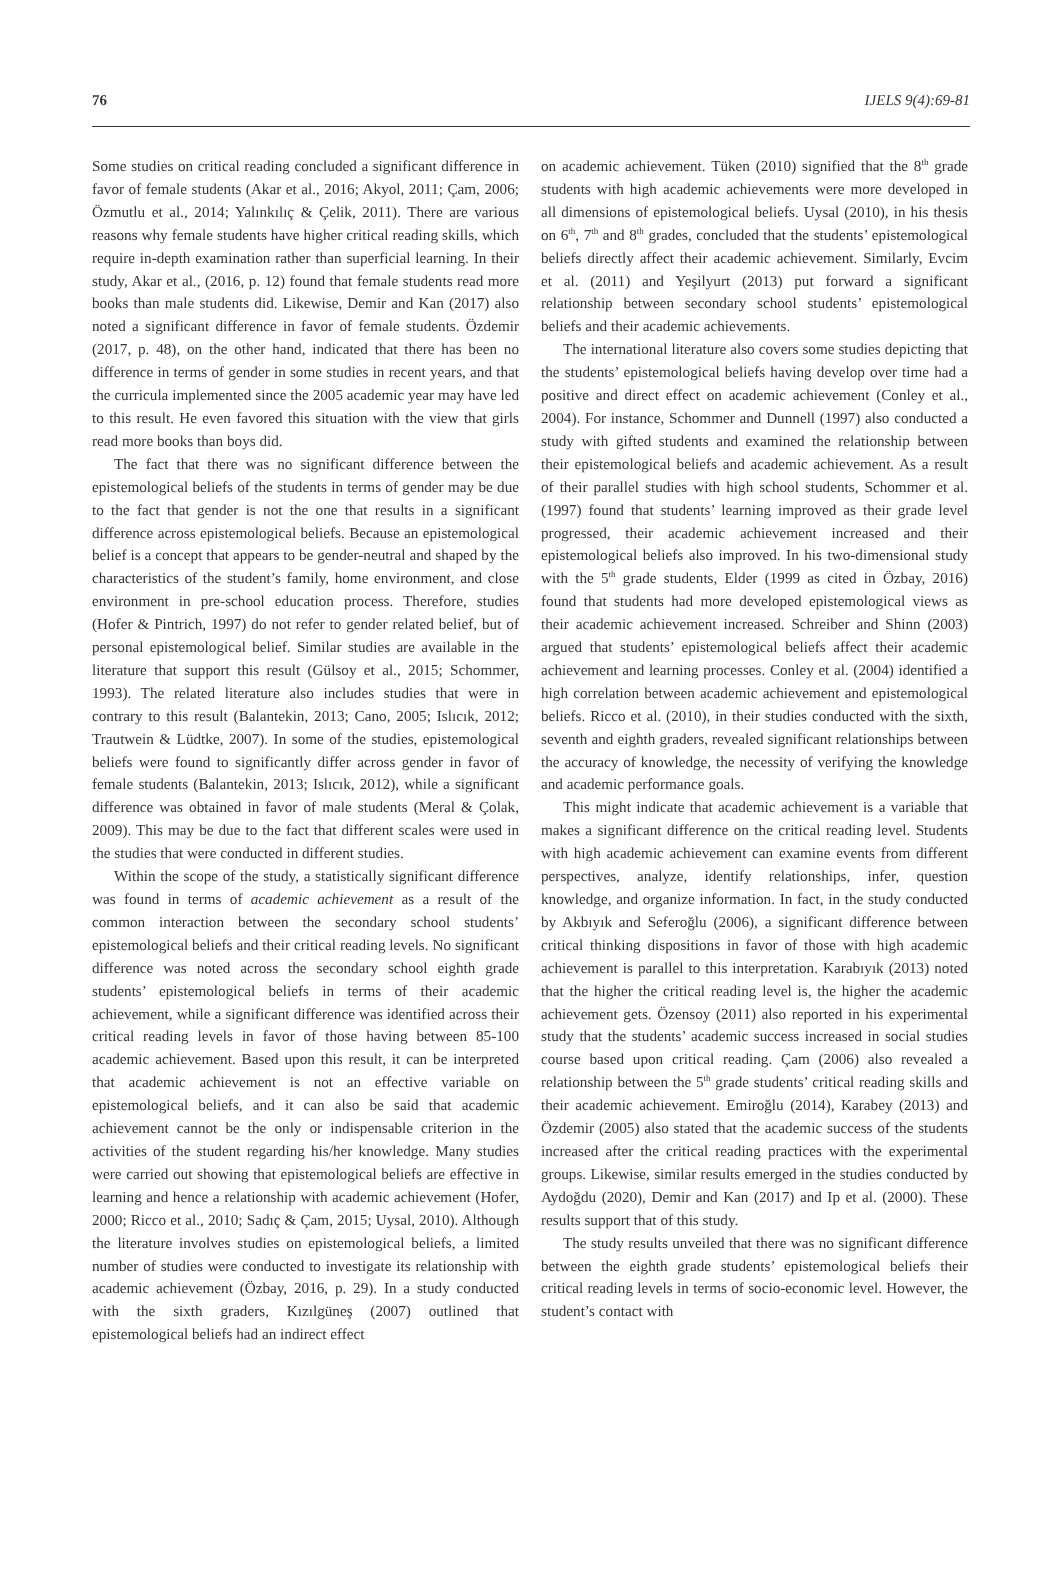76 IJELS 9(4):69-81
Some studies on critical reading concluded a significant difference in favor of female students (Akar et al., 2016; Akyol, 2011; Çam, 2006; Özmutlu et al., 2014; Yalınkılıç & Çelik, 2011). There are various reasons why female students have higher critical reading skills, which require in-depth examination rather than superficial learning. In their study, Akar et al., (2016, p. 12) found that female students read more books than male students did. Likewise, Demir and Kan (2017) also noted a significant difference in favor of female students. Özdemir (2017, p. 48), on the other hand, indicated that there has been no difference in terms of gender in some studies in recent years, and that the curricula implemented since the 2005 academic year may have led to this result. He even favored this situation with the view that girls read more books than boys did.
The fact that there was no significant difference between the epistemological beliefs of the students in terms of gender may be due to the fact that gender is not the one that results in a significant difference across epistemological beliefs. Because an epistemological belief is a concept that appears to be gender-neutral and shaped by the characteristics of the student’s family, home environment, and close environment in pre-school education process. Therefore, studies (Hofer & Pintrich, 1997) do not refer to gender related belief, but of personal epistemological belief. Similar studies are available in the literature that support this result (Gülsoy et al., 2015; Schommer, 1993). The related literature also includes studies that were in contrary to this result (Balantekin, 2013; Cano, 2005; Islıcık, 2012; Trautwein & Lüdtke, 2007). In some of the studies, epistemological beliefs were found to significantly differ across gender in favor of female students (Balantekin, 2013; Islıcık, 2012), while a significant difference was obtained in favor of male students (Meral & Çolak, 2009). This may be due to the fact that different scales were used in the studies that were conducted in different studies.
Within the scope of the study, a statistically significant difference was found in terms of academic achievement as a result of the common interaction between the secondary school students’ epistemological beliefs and their critical reading levels. No significant difference was noted across the secondary school eighth grade students’ epistemological beliefs in terms of their academic achievement, while a significant difference was identified across their critical reading levels in favor of those having between 85-100 academic achievement. Based upon this result, it can be interpreted that academic achievement is not an effective variable on epistemological beliefs, and it can also be said that academic achievement cannot be the only or indispensable criterion in the activities of the student regarding his/her knowledge. Many studies were carried out showing that epistemological beliefs are effective in learning and hence a relationship with academic achievement (Hofer, 2000; Ricco et al., 2010; Sadıç & Çam, 2015; Uysal, 2010). Although the literature involves studies on epistemological beliefs, a limited number of studies were conducted to investigate its relationship with academic achievement (Özbay, 2016, p. 29). In a study conducted with the sixth graders, Kızılgüneş (2007) outlined that epistemological beliefs had an indirect effect
on academic achievement. Tüken (2010) signified that the 8<sup>th</sup> grade students with high academic achievements were more developed in all dimensions of epistemological beliefs. Uysal (2010), in his thesis on 6<sup>th</sup>, 7<sup>th</sup> and 8<sup>th</sup> grades, concluded that the students’ epistemological beliefs directly affect their academic achievement. Similarly, Evcim et al. (2011) and Yeşilyurt (2013) put forward a significant relationship between secondary school students’ epistemological beliefs and their academic achievements.
The international literature also covers some studies depicting that the students’ epistemological beliefs having develop over time had a positive and direct effect on academic achievement (Conley et al., 2004). For instance, Schommer and Dunnell (1997) also conducted a study with gifted students and examined the relationship between their epistemological beliefs and academic achievement. As a result of their parallel studies with high school students, Schommer et al. (1997) found that students’ learning improved as their grade level progressed, their academic achievement increased and their epistemological beliefs also improved. In his two-dimensional study with the 5<sup>th</sup> grade students, Elder (1999 as cited in Özbay, 2016) found that students had more developed epistemological views as their academic achievement increased. Schreiber and Shinn (2003) argued that students’ epistemological beliefs affect their academic achievement and learning processes. Conley et al. (2004) identified a high correlation between academic achievement and epistemological beliefs. Ricco et al. (2010), in their studies conducted with the sixth, seventh and eighth graders, revealed significant relationships between the accuracy of knowledge, the necessity of verifying the knowledge and academic performance goals.
This might indicate that academic achievement is a variable that makes a significant difference on the critical reading level. Students with high academic achievement can examine events from different perspectives, analyze, identify relationships, infer, question knowledge, and organize information. In fact, in the study conducted by Akbıyık and Seferoğlu (2006), a significant difference between critical thinking dispositions in favor of those with high academic achievement is parallel to this interpretation. Karabıyık (2013) noted that the higher the critical reading level is, the higher the academic achievement gets. Özensoy (2011) also reported in his experimental study that the students’ academic success increased in social studies course based upon critical reading. Çam (2006) also revealed a relationship between the 5<sup>th</sup> grade students’ critical reading skills and their academic achievement. Emiroğlu (2014), Karabey (2013) and Özdemir (2005) also stated that the academic success of the students increased after the critical reading practices with the experimental groups. Likewise, similar results emerged in the studies conducted by Aydoğdu (2020), Demir and Kan (2017) and Ip et al. (2000). These results support that of this study.
The study results unveiled that there was no significant difference between the eighth grade students’ epistemological beliefs their critical reading levels in terms of socio-economic level. However, the student’s contact with